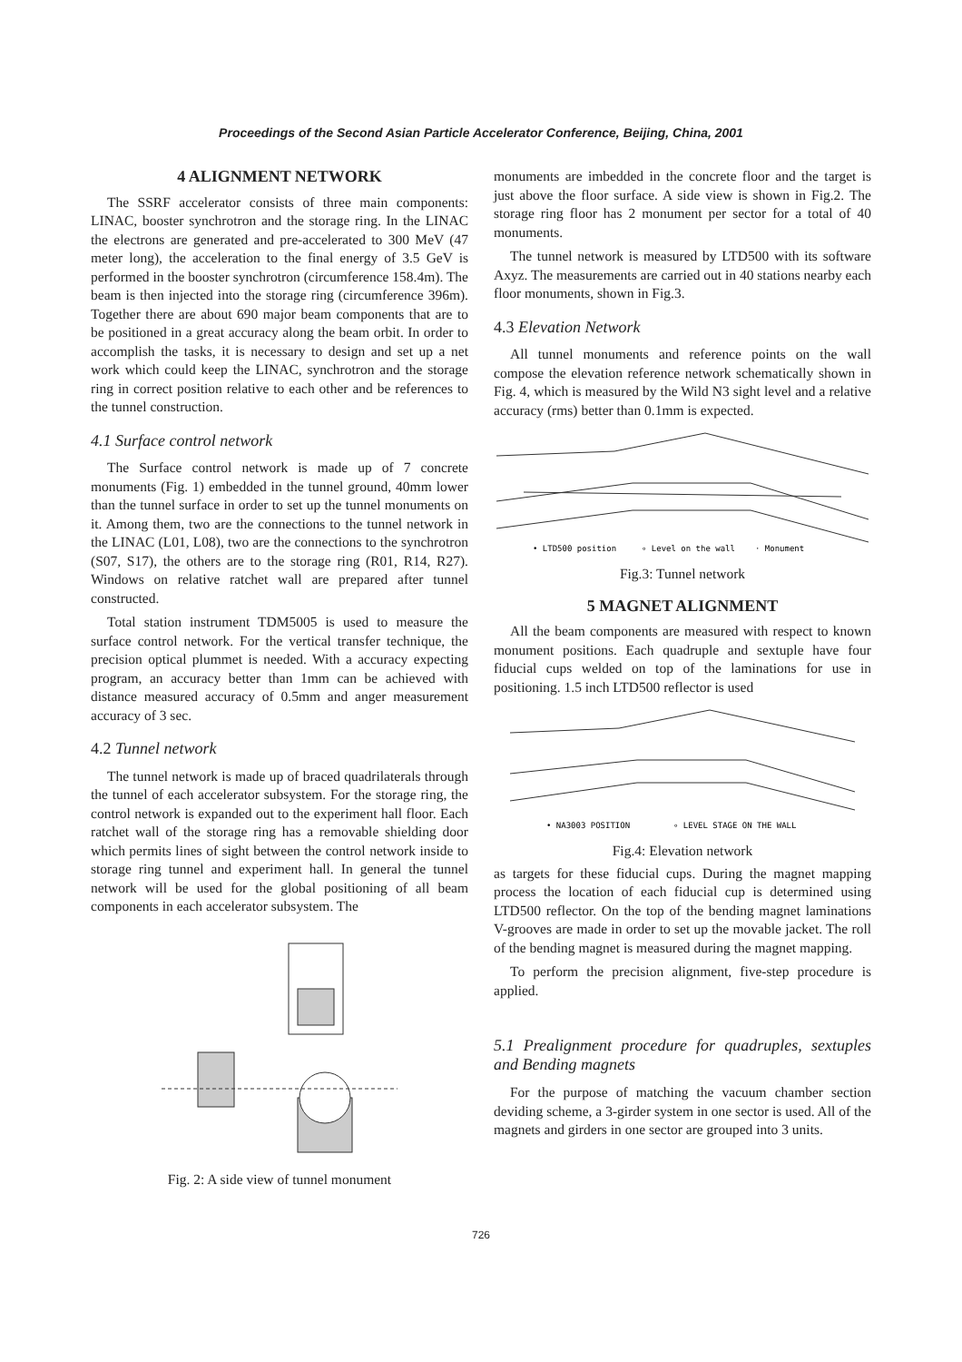Proceedings of the Second Asian Particle Accelerator Conference, Beijing, China, 2001
4 ALIGNMENT NETWORK
The SSRF accelerator consists of three main components: LINAC, booster synchrotron and the storage ring. In the LINAC the electrons are generated and pre-accelerated to 300 MeV (47 meter long), the acceleration to the final energy of 3.5 GeV is performed in the booster synchrotron (circumference 158.4m). The beam is then injected into the storage ring (circumference 396m). Together there are about 690 major beam components that are to be positioned in a great accuracy along the beam orbit. In order to accomplish the tasks, it is necessary to design and set up a net work which could keep the LINAC, synchrotron and the storage ring in correct position relative to each other and be references to the tunnel construction.
4.1 Surface control network
The Surface control network is made up of 7 concrete monuments (Fig. 1) embedded in the tunnel ground, 40mm lower than the tunnel surface in order to set up the tunnel monuments on it. Among them, two are the connections to the tunnel network in the LINAC (L01, L08), two are the connections to the synchrotron (S07, S17), the others are to the storage ring (R01, R14, R27). Windows on relative ratchet wall are prepared after tunnel constructed.
Total station instrument TDM5005 is used to measure the surface control network. For the vertical transfer technique, the precision optical plummet is needed. With a accuracy expecting program, an accuracy better than 1mm can be achieved with distance measured accuracy of 0.5mm and anger measurement accuracy of 3 sec.
4.2 Tunnel network
The tunnel network is made up of braced quadrilaterals through the tunnel of each accelerator subsystem. For the storage ring, the control network is expanded out to the experiment hall floor. Each ratchet wall of the storage ring has a removable shielding door which permits lines of sight between the control network inside to storage ring tunnel and experiment hall. In general the tunnel network will be used for the global positioning of all beam components in each accelerator subsystem. The
Fig. 2: A side view of tunnel monument
monuments are imbedded in the concrete floor and the target is just above the floor surface. A side view is shown in Fig.2. The storage ring floor has 2 monument per sector for a total of 40 monuments.
The tunnel network is measured by LTD500 with its software Axyz. The measurements are carried out in 40 stations nearby each floor monuments, shown in Fig.3.
4.3 Elevation Network
All tunnel monuments and reference points on the wall compose the elevation reference network schematically shown in Fig. 4, which is measured by the Wild N3 sight level and a relative accuracy (rms) better than 0.1mm is expected.
• LTD500 position
∘ Level on the wall
· Monument
Fig.3: Tunnel network
5 MAGNET ALIGNMENT
All the beam components are measured with respect to known monument positions. Each quadruple and sextuple have four fiducial cups welded on top of the laminations for use in positioning. 1.5 inch LTD500 reflector is used
• NA3003 POSITION
∘ LEVEL STAGE ON THE WALL
Fig.4: Elevation network
as targets for these fiducial cups. During the magnet mapping process the location of each fiducial cup is determined using LTD500 reflector. On the top of the bending magnet laminations V-grooves are made in order to set up the movable jacket. The roll of the bending magnet is measured during the magnet mapping.
To perform the precision alignment, five-step procedure is applied.
5.1 Prealignment procedure for quadruples, sextuples and Bending magnets
For the purpose of matching the vacuum chamber section deviding scheme, a 3-girder system in one sector is used. All of the magnets and girders in one sector are grouped into 3 units.
726